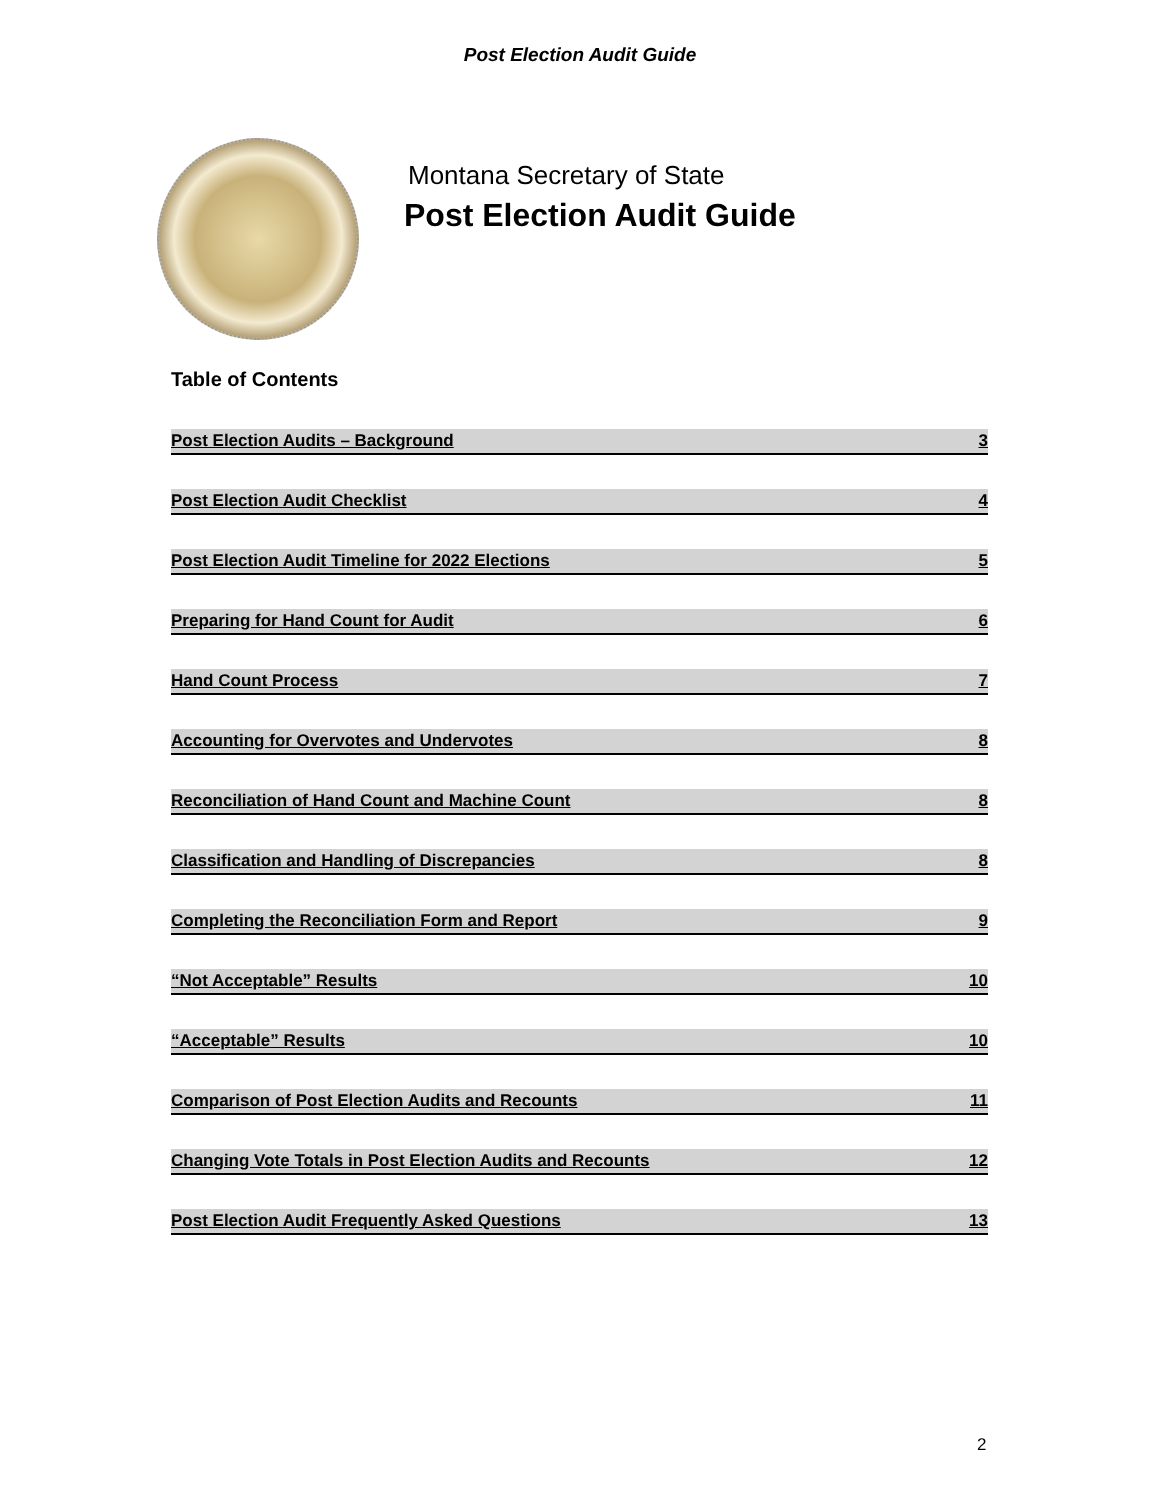Post Election Audit Guide
Montana Secretary of State
Post Election Audit Guide
Table of Contents
Post Election Audits – Background 3
Post Election Audit Checklist 4
Post Election Audit Timeline for 2022 Elections 5
Preparing for Hand Count for Audit 6
Hand Count Process 7
Accounting for Overvotes and Undervotes 8
Reconciliation of Hand Count and Machine Count 8
Classification and Handling of Discrepancies 8
Completing the Reconciliation Form and Report 9
“Not Acceptable” Results 10
“Acceptable” Results 10
Comparison of Post Election Audits and Recounts 11
Changing Vote Totals in Post Election Audits and Recounts 12
Post Election Audit Frequently Asked Questions 13
2